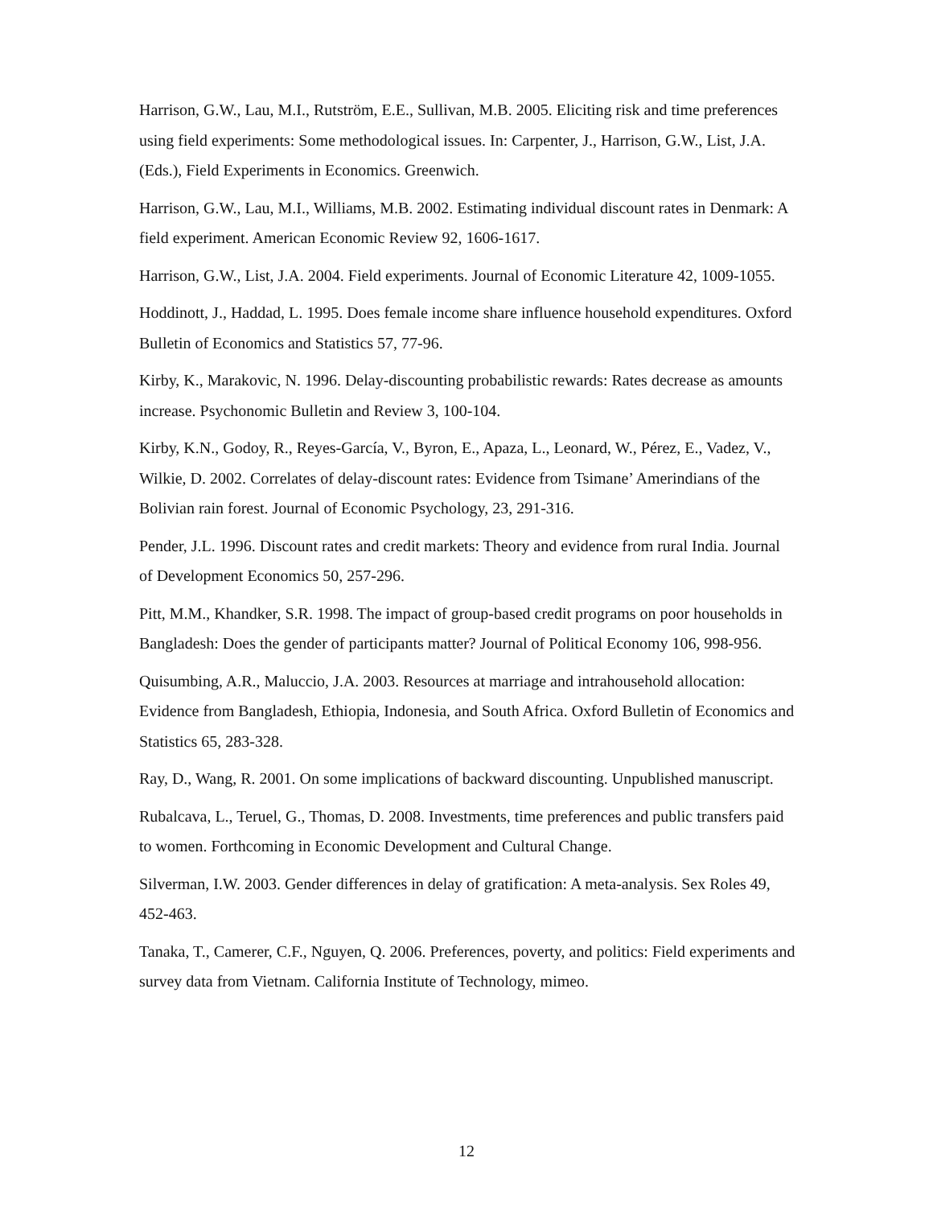Harrison, G.W., Lau, M.I., Rutström, E.E., Sullivan, M.B. 2005. Eliciting risk and time preferences using field experiments: Some methodological issues. In: Carpenter, J., Harrison, G.W., List, J.A. (Eds.), Field Experiments in Economics. Greenwich.
Harrison, G.W., Lau, M.I., Williams, M.B. 2002. Estimating individual discount rates in Denmark: A field experiment. American Economic Review 92, 1606-1617.
Harrison, G.W., List, J.A. 2004. Field experiments. Journal of Economic Literature 42, 1009-1055.
Hoddinott, J., Haddad, L. 1995. Does female income share influence household expenditures. Oxford Bulletin of Economics and Statistics 57, 77-96.
Kirby, K., Marakovic, N. 1996. Delay-discounting probabilistic rewards: Rates decrease as amounts increase. Psychonomic Bulletin and Review 3, 100-104.
Kirby, K.N., Godoy, R., Reyes-García, V., Byron, E., Apaza, L., Leonard, W., Pérez, E., Vadez, V., Wilkie, D. 2002. Correlates of delay-discount rates: Evidence from Tsimane’ Amerindians of the Bolivian rain forest. Journal of Economic Psychology, 23, 291-316.
Pender, J.L. 1996. Discount rates and credit markets: Theory and evidence from rural India. Journal of Development Economics 50, 257-296.
Pitt, M.M., Khandker, S.R. 1998. The impact of group-based credit programs on poor households in Bangladesh: Does the gender of participants matter? Journal of Political Economy 106, 998-956.
Quisumbing, A.R., Maluccio, J.A. 2003. Resources at marriage and intrahousehold allocation: Evidence from Bangladesh, Ethiopia, Indonesia, and South Africa. Oxford Bulletin of Economics and Statistics 65, 283-328.
Ray, D., Wang, R. 2001. On some implications of backward discounting. Unpublished manuscript.
Rubalcava, L., Teruel, G., Thomas, D. 2008. Investments, time preferences and public transfers paid to women. Forthcoming in Economic Development and Cultural Change.
Silverman, I.W. 2003. Gender differences in delay of gratification: A meta-analysis. Sex Roles 49, 452-463.
Tanaka, T., Camerer, C.F., Nguyen, Q. 2006. Preferences, poverty, and politics: Field experiments and survey data from Vietnam. California Institute of Technology, mimeo.
12